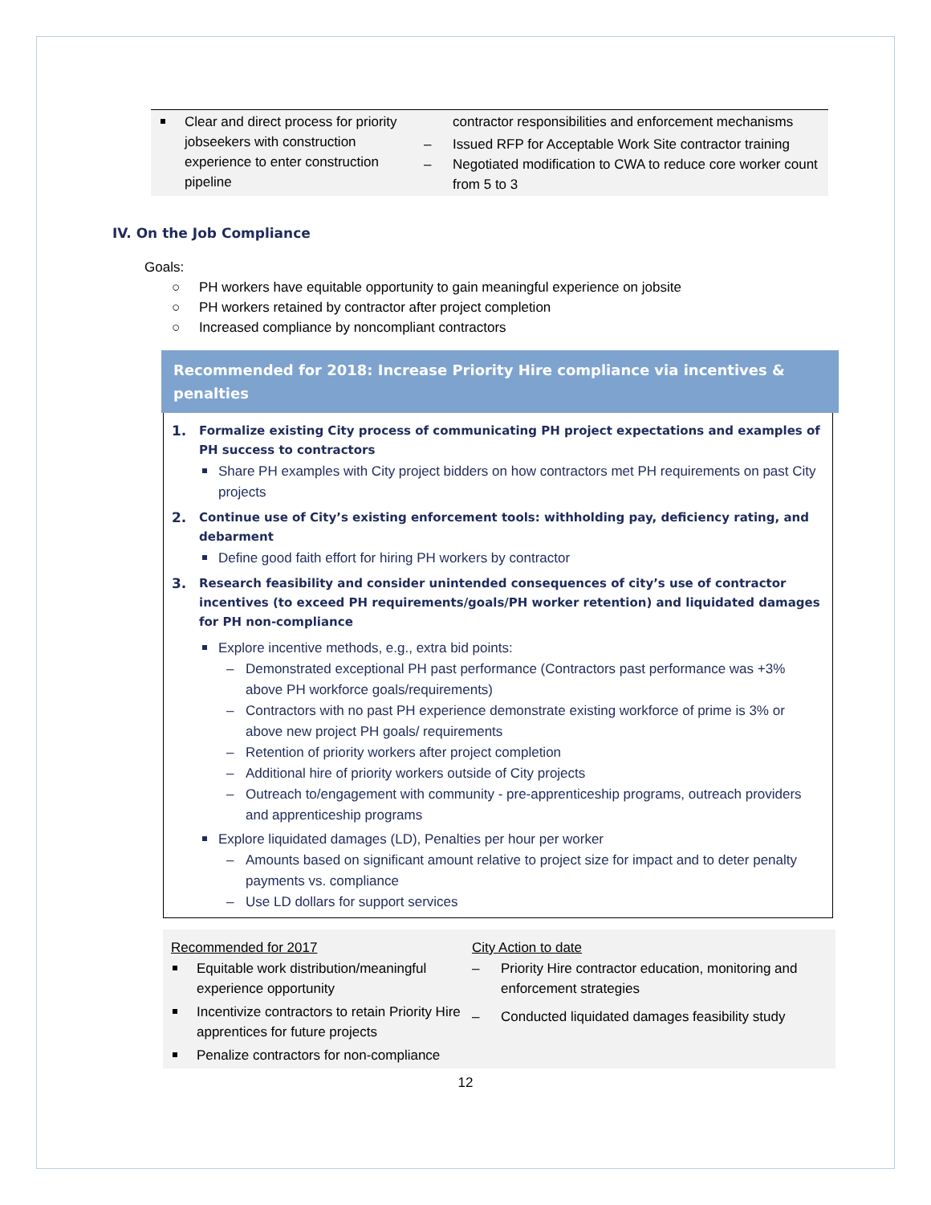Clear and direct process for priority jobseekers with construction experience to enter construction pipeline
contractor responsibilities and enforcement mechanisms
– Issued RFP for Acceptable Work Site contractor training
– Negotiated modification to CWA to reduce core worker count from 5 to 3
IV. On the Job Compliance
Goals:
○ PH workers have equitable opportunity to gain meaningful experience on jobsite
○ PH workers retained by contractor after project completion
○ Increased compliance by noncompliant contractors
Recommended for 2018: Increase Priority Hire compliance via incentives & penalties
1. Formalize existing City process of communicating PH project expectations and examples of PH success to contractors
Share PH examples with City project bidders on how contractors met PH requirements on past City projects
2. Continue use of City’s existing enforcement tools: withholding pay, deficiency rating, and debarment
Define good faith effort for hiring PH workers by contractor
3. Research feasibility and consider unintended consequences of city’s use of contractor incentives (to exceed PH requirements/goals/PH worker retention) and liquidated damages for PH non-compliance
Explore incentive methods, e.g., extra bid points:
– Demonstrated exceptional PH past performance (Contractors past performance was +3% above PH workforce goals/requirements)
– Contractors with no past PH experience demonstrate existing workforce of prime is 3% or above new project PH goals/ requirements
– Retention of priority workers after project completion
– Additional hire of priority workers outside of City projects
– Outreach to/engagement with community - pre-apprenticeship programs, outreach providers and apprenticeship programs
Explore liquidated damages (LD), Penalties per hour per worker
– Amounts based on significant amount relative to project size for impact and to deter penalty payments vs. compliance
– Use LD dollars for support services
Recommended for 2017
Equitable work distribution/meaningful experience opportunity
Incentivize contractors to retain Priority Hire apprentices for future projects
Penalize contractors for non-compliance
City Action to date
– Priority Hire contractor education, monitoring and enforcement strategies
– Conducted liquidated damages feasibility study
12